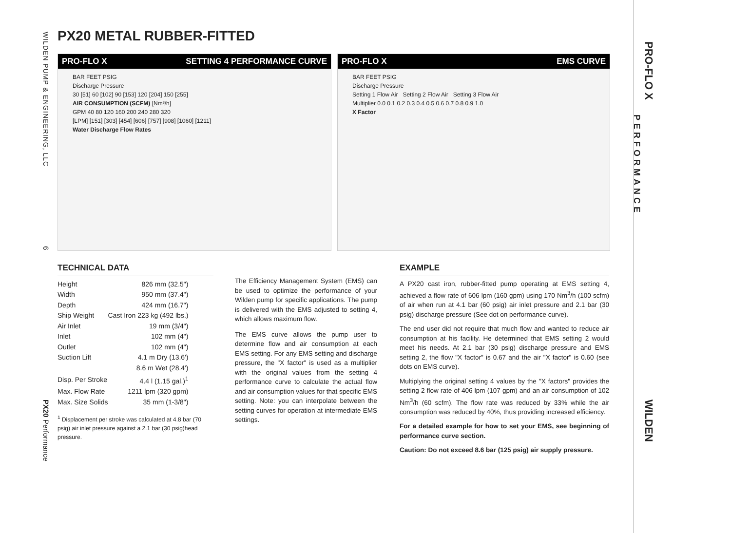WILDEN PUMP & ENGINEERING, LLC
6
PX20 Performance
PX20 METAL RUBBER-FITTED
PRO-FLO X SETTING 4 PERFORMANCE CURVE
BAR FEET PSIG
Discharge Pressure
30 [51] 60 [102] 90 [153] 120 [204] 150 [255]
AIR CONSUMPTION (SCFM) [Nm³/h]
GPM 40 80 120 160 200 240 280 320
[LPM] [151] [303] [454] [606] [757] [908] [1060] [1211]
Water Discharge Flow Rates
PRO-FLO X EMS CURVE
BAR FEET PSIG
Discharge Pressure
Setting 1 Flow Air Setting 2 Flow Air Setting 3 Flow Air
Multiplier 0.0 0.1 0.2 0.3 0.4 0.5 0.6 0.7 0.8 0.9 1.0
X Factor
TECHNICAL DATA
| Height | 826 mm (32.5") |
| Width | 950 mm (37.4") |
| Depth | 424 mm (16.7") |
| Ship Weight | Cast Iron 223 kg (492 lbs.) |
| Air Inlet | 19 mm (3/4") |
| Inlet | 102 mm (4") |
| Outlet | 102 mm (4") |
| Suction Lift | 4.1 m Dry (13.6') |
| | 8.6 m Wet (28.4') |
| Disp. Per Stroke | 4.4 l (1.15 gal.)<sup>1</sup> |
| Max. Flow Rate | 1211 lpm (320 gpm) |
| Max. Size Solids | 35 mm (1-3/8") |
<sup>1</sup> Displacement per stroke was calculated at 4.8 bar (70 psig) air inlet pressure against a 2.1 bar (30 psig)head pressure.
The Efficiency Management System (EMS) can be used to optimize the performance of your Wilden pump for specific applications. The pump is delivered with the EMS adjusted to setting 4, which allows maximum flow.
The EMS curve allows the pump user to determine flow and air consumption at each EMS setting. For any EMS setting and discharge pressure, the "X factor" is used as a multiplier with the original values from the setting 4 performance curve to calculate the actual flow and air consumption values for that specific EMS setting. Note: you can interpolate between the setting curves for operation at intermediate EMS settings.
EXAMPLE
A PX20 cast iron, rubber-fitted pump operating at EMS setting 4, achieved a flow rate of 606 lpm (160 gpm) using 170 Nm<sup>3</sup>/h (100 scfm) of air when run at 4.1 bar (60 psig) air inlet pressure and 2.1 bar (30 psig) discharge pressure (See dot on performance curve).
The end user did not require that much flow and wanted to reduce air consumption at his facility. He determined that EMS setting 2 would meet his needs. At 2.1 bar (30 psig) discharge pressure and EMS setting 2, the flow "X factor" is 0.67 and the air "X factor" is 0.60 (see dots on EMS curve).
Multiplying the original setting 4 values by the "X factors" provides the setting 2 flow rate of 406 lpm (107 gpm) and an air consumption of 102 Nm<sup>3</sup>/h (60 scfm). The flow rate was reduced by 33% while the air consumption was reduced by 40%, thus providing increased efficiency.
For a detailed example for how to set your EMS, see beginning of performance curve section.
Caution: Do not exceed 8.6 bar (125 psig) air supply pressure.
PRO-FLO X
PERFORMANCE
WILDEN